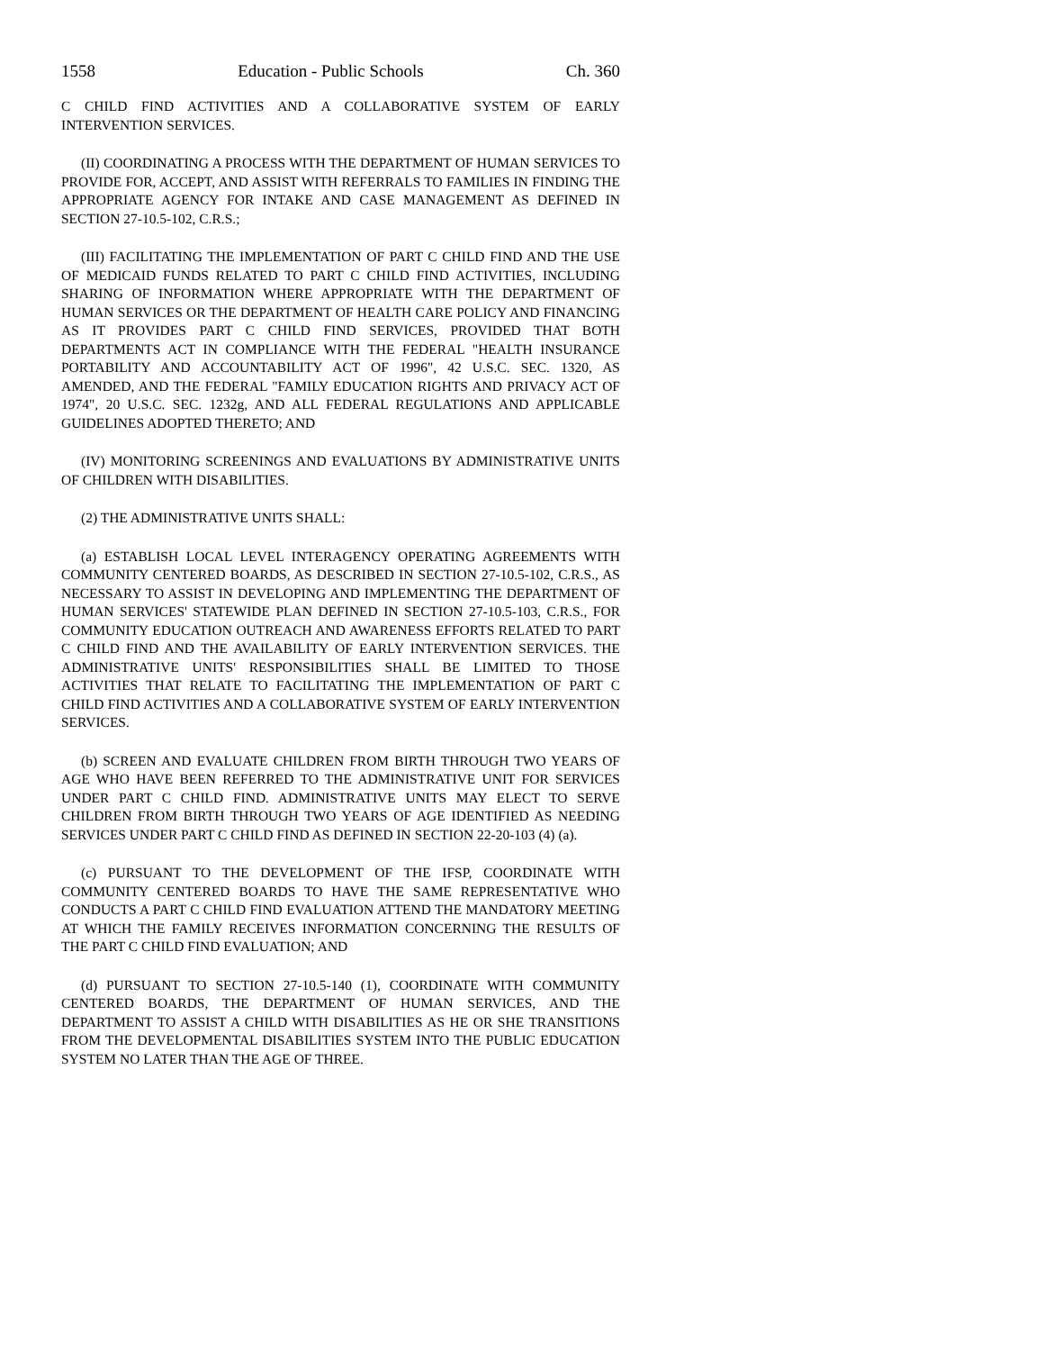1558 Education - Public Schools Ch. 360
C CHILD FIND ACTIVITIES AND A COLLABORATIVE SYSTEM OF EARLY INTERVENTION SERVICES.
(II) COORDINATING A PROCESS WITH THE DEPARTMENT OF HUMAN SERVICES TO PROVIDE FOR, ACCEPT, AND ASSIST WITH REFERRALS TO FAMILIES IN FINDING THE APPROPRIATE AGENCY FOR INTAKE AND CASE MANAGEMENT AS DEFINED IN SECTION 27-10.5-102, C.R.S.;
(III) FACILITATING THE IMPLEMENTATION OF PART C CHILD FIND AND THE USE OF MEDICAID FUNDS RELATED TO PART C CHILD FIND ACTIVITIES, INCLUDING SHARING OF INFORMATION WHERE APPROPRIATE WITH THE DEPARTMENT OF HUMAN SERVICES OR THE DEPARTMENT OF HEALTH CARE POLICY AND FINANCING AS IT PROVIDES PART C CHILD FIND SERVICES, PROVIDED THAT BOTH DEPARTMENTS ACT IN COMPLIANCE WITH THE FEDERAL "HEALTH INSURANCE PORTABILITY AND ACCOUNTABILITY ACT OF 1996", 42 U.S.C. SEC. 1320, AS AMENDED, AND THE FEDERAL "FAMILY EDUCATION RIGHTS AND PRIVACY ACT OF 1974", 20 U.S.C. SEC. 1232g, AND ALL FEDERAL REGULATIONS AND APPLICABLE GUIDELINES ADOPTED THERETO; AND
(IV) MONITORING SCREENINGS AND EVALUATIONS BY ADMINISTRATIVE UNITS OF CHILDREN WITH DISABILITIES.
(2) THE ADMINISTRATIVE UNITS SHALL:
(a) ESTABLISH LOCAL LEVEL INTERAGENCY OPERATING AGREEMENTS WITH COMMUNITY CENTERED BOARDS, AS DESCRIBED IN SECTION 27-10.5-102, C.R.S., AS NECESSARY TO ASSIST IN DEVELOPING AND IMPLEMENTING THE DEPARTMENT OF HUMAN SERVICES' STATEWIDE PLAN DEFINED IN SECTION 27-10.5-103, C.R.S., FOR COMMUNITY EDUCATION OUTREACH AND AWARENESS EFFORTS RELATED TO PART C CHILD FIND AND THE AVAILABILITY OF EARLY INTERVENTION SERVICES. THE ADMINISTRATIVE UNITS' RESPONSIBILITIES SHALL BE LIMITED TO THOSE ACTIVITIES THAT RELATE TO FACILITATING THE IMPLEMENTATION OF PART C CHILD FIND ACTIVITIES AND A COLLABORATIVE SYSTEM OF EARLY INTERVENTION SERVICES.
(b) SCREEN AND EVALUATE CHILDREN FROM BIRTH THROUGH TWO YEARS OF AGE WHO HAVE BEEN REFERRED TO THE ADMINISTRATIVE UNIT FOR SERVICES UNDER PART C CHILD FIND. ADMINISTRATIVE UNITS MAY ELECT TO SERVE CHILDREN FROM BIRTH THROUGH TWO YEARS OF AGE IDENTIFIED AS NEEDING SERVICES UNDER PART C CHILD FIND AS DEFINED IN SECTION 22-20-103 (4) (a).
(c) PURSUANT TO THE DEVELOPMENT OF THE IFSP, COORDINATE WITH COMMUNITY CENTERED BOARDS TO HAVE THE SAME REPRESENTATIVE WHO CONDUCTS A PART C CHILD FIND EVALUATION ATTEND THE MANDATORY MEETING AT WHICH THE FAMILY RECEIVES INFORMATION CONCERNING THE RESULTS OF THE PART C CHILD FIND EVALUATION; AND
(d) PURSUANT TO SECTION 27-10.5-140 (1), COORDINATE WITH COMMUNITY CENTERED BOARDS, THE DEPARTMENT OF HUMAN SERVICES, AND THE DEPARTMENT TO ASSIST A CHILD WITH DISABILITIES AS HE OR SHE TRANSITIONS FROM THE DEVELOPMENTAL DISABILITIES SYSTEM INTO THE PUBLIC EDUCATION SYSTEM NO LATER THAN THE AGE OF THREE.